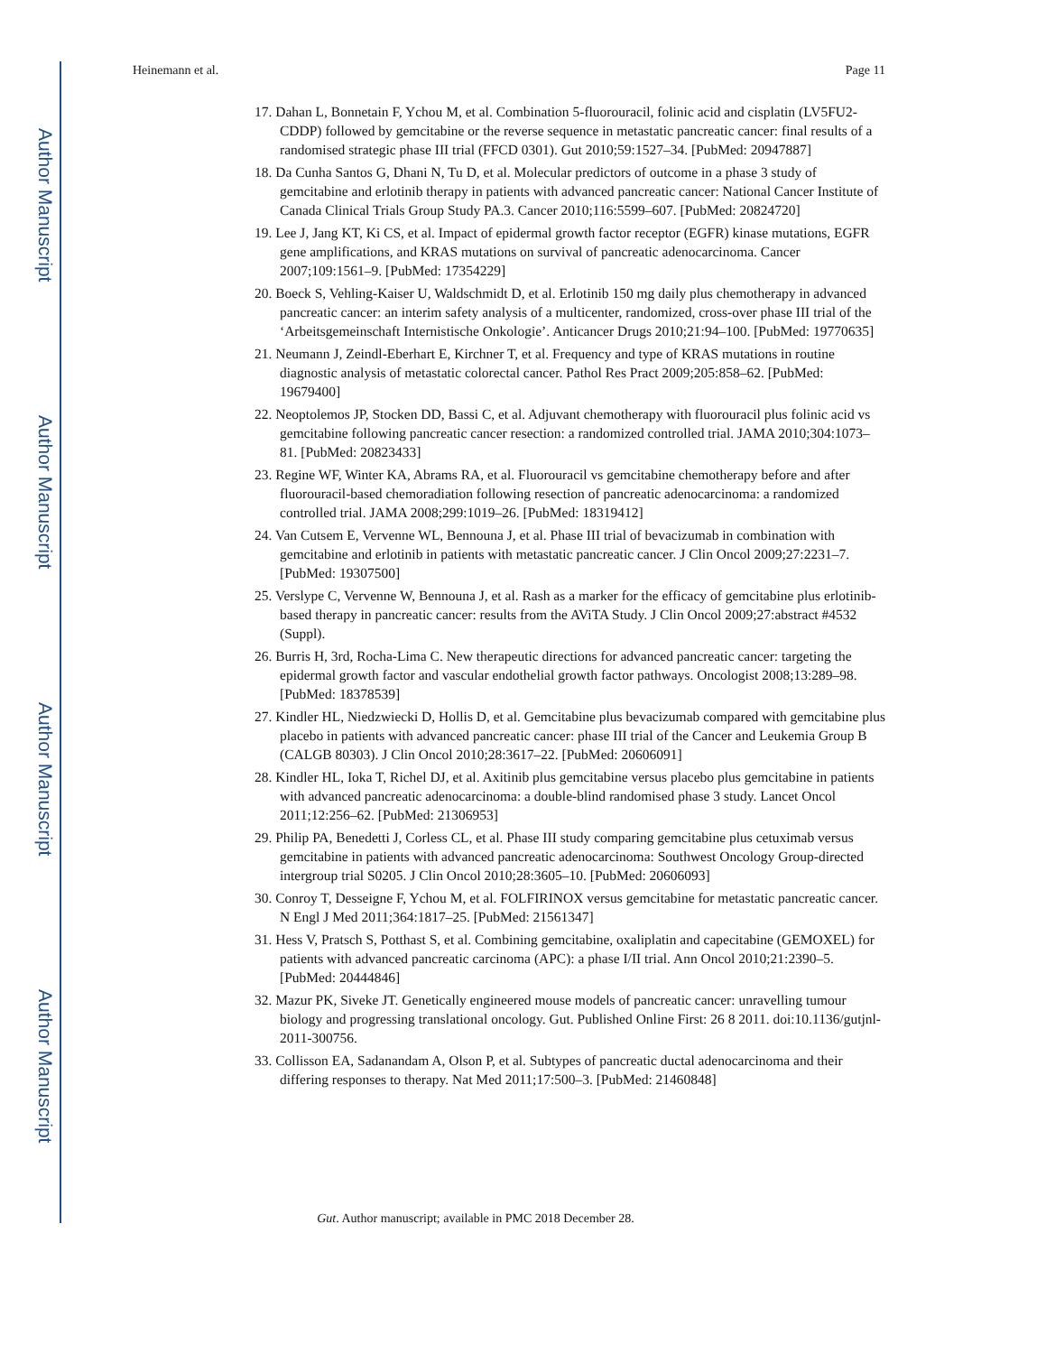Author Manuscript
Author Manuscript
Author Manuscript
Author Manuscript
Heinemann et al. Page 11
17. Dahan L, Bonnetain F, Ychou M, et al. Combination 5-fluorouracil, folinic acid and cisplatin (LV5FU2-CDDP) followed by gemcitabine or the reverse sequence in metastatic pancreatic cancer: final results of a randomised strategic phase III trial (FFCD 0301). Gut 2010;59:1527–34. [PubMed: 20947887]
18. Da Cunha Santos G, Dhani N, Tu D, et al. Molecular predictors of outcome in a phase 3 study of gemcitabine and erlotinib therapy in patients with advanced pancreatic cancer: National Cancer Institute of Canada Clinical Trials Group Study PA.3. Cancer 2010;116:5599–607. [PubMed: 20824720]
19. Lee J, Jang KT, Ki CS, et al. Impact of epidermal growth factor receptor (EGFR) kinase mutations, EGFR gene amplifications, and KRAS mutations on survival of pancreatic adenocarcinoma. Cancer 2007;109:1561–9. [PubMed: 17354229]
20. Boeck S, Vehling-Kaiser U, Waldschmidt D, et al. Erlotinib 150 mg daily plus chemotherapy in advanced pancreatic cancer: an interim safety analysis of a multicenter, randomized, cross-over phase III trial of the ‘Arbeitsgemeinschaft Internistische Onkologie’. Anticancer Drugs 2010;21:94–100. [PubMed: 19770635]
21. Neumann J, Zeindl-Eberhart E, Kirchner T, et al. Frequency and type of KRAS mutations in routine diagnostic analysis of metastatic colorectal cancer. Pathol Res Pract 2009;205:858–62. [PubMed: 19679400]
22. Neoptolemos JP, Stocken DD, Bassi C, et al. Adjuvant chemotherapy with fluorouracil plus folinic acid vs gemcitabine following pancreatic cancer resection: a randomized controlled trial. JAMA 2010;304:1073–81. [PubMed: 20823433]
23. Regine WF, Winter KA, Abrams RA, et al. Fluorouracil vs gemcitabine chemotherapy before and after fluorouracil-based chemoradiation following resection of pancreatic adenocarcinoma: a randomized controlled trial. JAMA 2008;299:1019–26. [PubMed: 18319412]
24. Van Cutsem E, Vervenne WL, Bennouna J, et al. Phase III trial of bevacizumab in combination with gemcitabine and erlotinib in patients with metastatic pancreatic cancer. J Clin Oncol 2009;27:2231–7. [PubMed: 19307500]
25. Verslype C, Vervenne W, Bennouna J, et al. Rash as a marker for the efficacy of gemcitabine plus erlotinib-based therapy in pancreatic cancer: results from the AViTA Study. J Clin Oncol 2009;27:abstract #4532 (Suppl).
26. Burris H, 3rd, Rocha-Lima C. New therapeutic directions for advanced pancreatic cancer: targeting the epidermal growth factor and vascular endothelial growth factor pathways. Oncologist 2008;13:289–98. [PubMed: 18378539]
27. Kindler HL, Niedzwiecki D, Hollis D, et al. Gemcitabine plus bevacizumab compared with gemcitabine plus placebo in patients with advanced pancreatic cancer: phase III trial of the Cancer and Leukemia Group B (CALGB 80303). J Clin Oncol 2010;28:3617–22. [PubMed: 20606091]
28. Kindler HL, Ioka T, Richel DJ, et al. Axitinib plus gemcitabine versus placebo plus gemcitabine in patients with advanced pancreatic adenocarcinoma: a double-blind randomised phase 3 study. Lancet Oncol 2011;12:256–62. [PubMed: 21306953]
29. Philip PA, Benedetti J, Corless CL, et al. Phase III study comparing gemcitabine plus cetuximab versus gemcitabine in patients with advanced pancreatic adenocarcinoma: Southwest Oncology Group-directed intergroup trial S0205. J Clin Oncol 2010;28:3605–10. [PubMed: 20606093]
30. Conroy T, Desseigne F, Ychou M, et al. FOLFIRINOX versus gemcitabine for metastatic pancreatic cancer. N Engl J Med 2011;364:1817–25. [PubMed: 21561347]
31. Hess V, Pratsch S, Potthast S, et al. Combining gemcitabine, oxaliplatin and capecitabine (GEMOXEL) for patients with advanced pancreatic carcinoma (APC): a phase I/II trial. Ann Oncol 2010;21:2390–5. [PubMed: 20444846]
32. Mazur PK, Siveke JT. Genetically engineered mouse models of pancreatic cancer: unravelling tumour biology and progressing translational oncology. Gut. Published Online First: 26 8 2011. doi:10.1136/gutjnl-2011-300756.
33. Collisson EA, Sadanandam A, Olson P, et al. Subtypes of pancreatic ductal adenocarcinoma and their differing responses to therapy. Nat Med 2011;17:500–3. [PubMed: 21460848]
Gut. Author manuscript; available in PMC 2018 December 28.